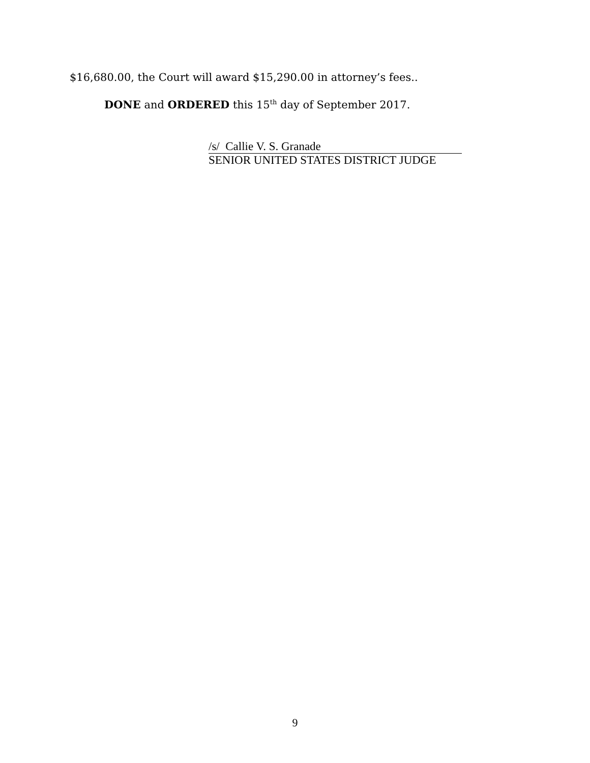$16,680.00, the Court will award $15,290.00 in attorney’s fees..
DONE and ORDERED this 15<sup>th</sup> day of September 2017.
/s/ Callie V. S. Granade
SENIOR UNITED STATES DISTRICT JUDGE
9